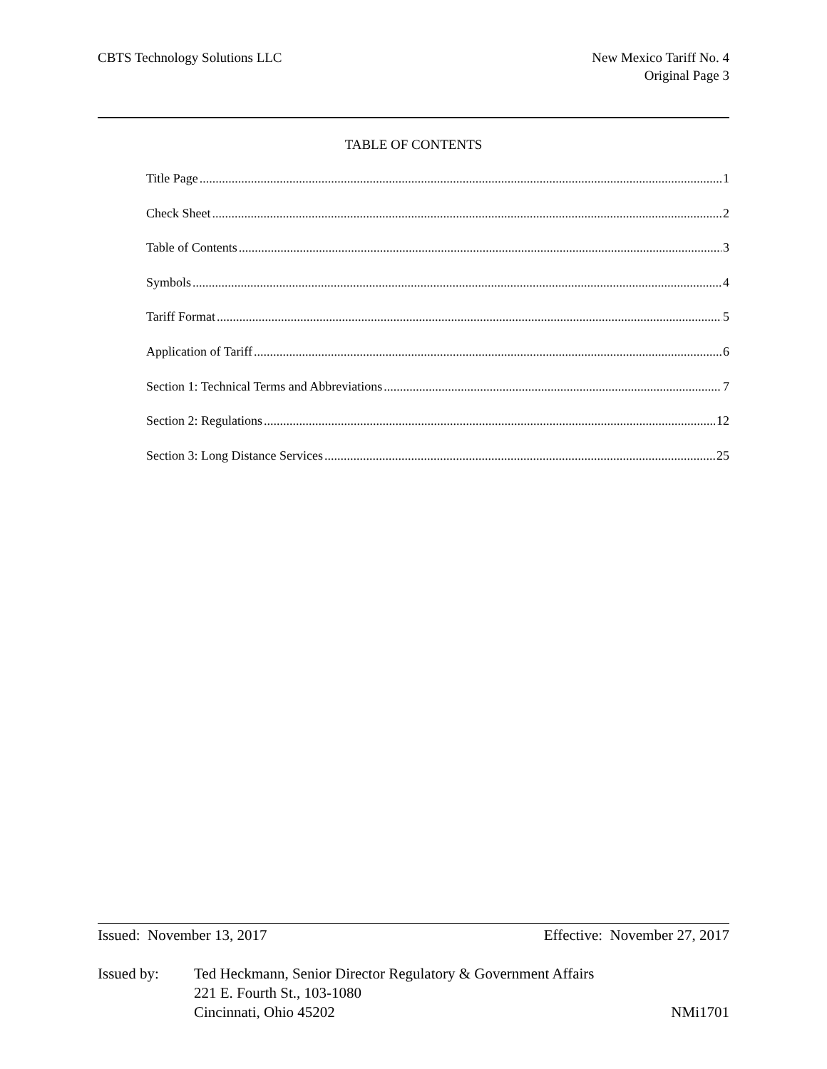CBTS Technology Solutions LLC New Mexico Tariff No. 4
Original Page 3
TABLE OF CONTENTS
Title Page 1
Check Sheet 2
Table of Contents 3
Symbols 4
Tariff Format 5
Application of Tariff 6
Section 1: Technical Terms and Abbreviations 7
Section 2: Regulations 12
Section 3: Long Distance Services 25
Issued: November 13, 2017 Effective: November 27, 2017
Issued by: Ted Heckmann, Senior Director Regulatory & Government Affairs
221 E. Fourth St., 103-1080
Cincinnati, Ohio 45202
NMi1701